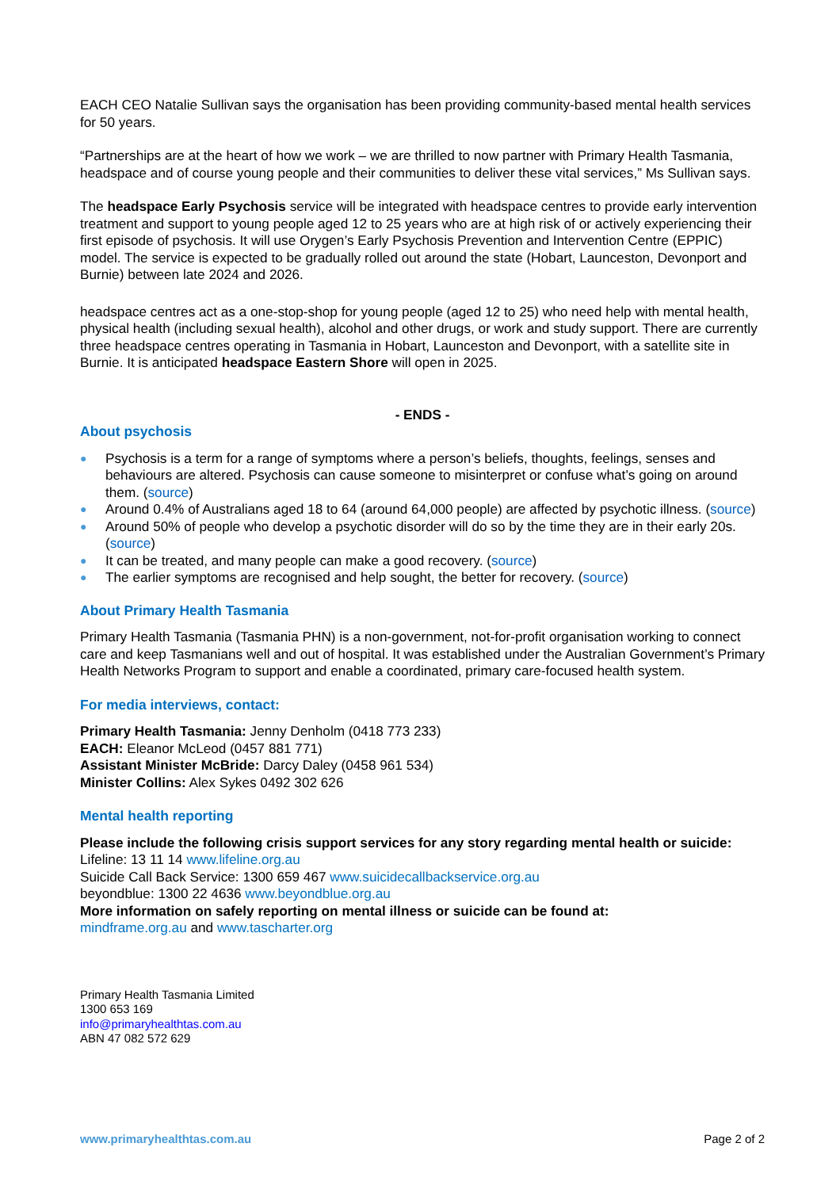EACH CEO Natalie Sullivan says the organisation has been providing community-based mental health services for 50 years.
“Partnerships are at the heart of how we work – we are thrilled to now partner with Primary Health Tasmania, headspace and of course young people and their communities to deliver these vital services,” Ms Sullivan says.
The headspace Early Psychosis service will be integrated with headspace centres to provide early intervention treatment and support to young people aged 12 to 25 years who are at high risk of or actively experiencing their first episode of psychosis. It will use Orygen’s Early Psychosis Prevention and Intervention Centre (EPPIC) model. The service is expected to be gradually rolled out around the state (Hobart, Launceston, Devonport and Burnie) between late 2024 and 2026.
headspace centres act as a one-stop-shop for young people (aged 12 to 25) who need help with mental health, physical health (including sexual health), alcohol and other drugs, or work and study support. There are currently three headspace centres operating in Tasmania in Hobart, Launceston and Devonport, with a satellite site in Burnie. It is anticipated headspace Eastern Shore will open in 2025.
- ENDS -
About psychosis
● Psychosis is a term for a range of symptoms where a person’s beliefs, thoughts, feelings, senses and behaviours are altered. Psychosis can cause someone to misinterpret or confuse what’s going on around them. (source)
● Around 0.4% of Australians aged 18 to 64 (around 64,000 people) are affected by psychotic illness. (source)
● Around 50% of people who develop a psychotic disorder will do so by the time they are in their early 20s. (source)
● It can be treated, and many people can make a good recovery. (source)
● The earlier symptoms are recognised and help sought, the better for recovery. (source)
About Primary Health Tasmania
Primary Health Tasmania (Tasmania PHN) is a non-government, not-for-profit organisation working to connect care and keep Tasmanians well and out of hospital. It was established under the Australian Government’s Primary Health Networks Program to support and enable a coordinated, primary care-focused health system.
For media interviews, contact:
Primary Health Tasmania: Jenny Denholm (0418 773 233)
EACH: Eleanor McLeod (0457 881 771)
Assistant Minister McBride: Darcy Daley (0458 961 534)
Minister Collins: Alex Sykes 0492 302 626
Mental health reporting
Please include the following crisis support services for any story regarding mental health or suicide:
Lifeline: 13 11 14 www.lifeline.org.au
Suicide Call Back Service: 1300 659 467 www.suicidecallbackservice.org.au
beyondblue: 1300 22 4636 www.beyondblue.org.au
More information on safely reporting on mental illness or suicide can be found at:
mindframe.org.au and www.tascharter.org
Primary Health Tasmania Limited
1300 653 169
info@primaryhealthtas.com.au
ABN 47 082 572 629
www.primaryhealthtas.com.au Page 2 of 2